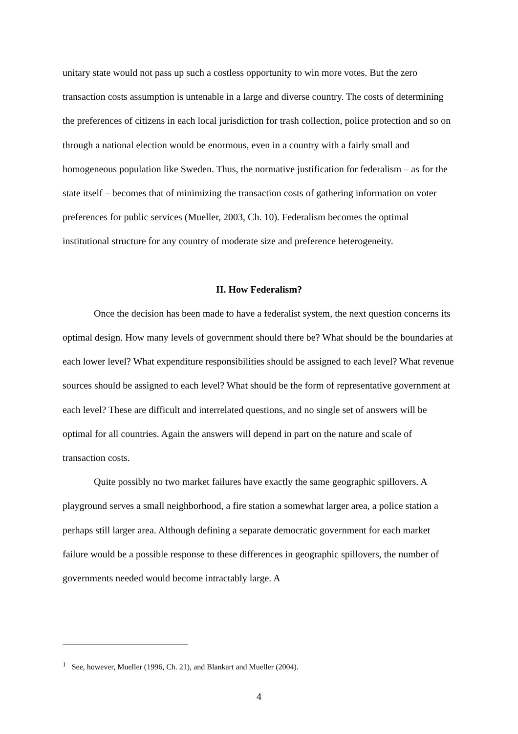unitary state would not pass up such a costless opportunity to win more votes. But the zero transaction costs assumption is untenable in a large and diverse country. The costs of determining the preferences of citizens in each local jurisdiction for trash collection, police protection and so on through a national election would be enormous, even in a country with a fairly small and homogeneous population like Sweden. Thus, the normative justification for federalism – as for the state itself – becomes that of minimizing the transaction costs of gathering information on voter preferences for public services (Mueller, 2003, Ch. 10). Federalism becomes the optimal institutional structure for any country of moderate size and preference heterogeneity.
II. How Federalism?
Once the decision has been made to have a federalist system, the next question concerns its optimal design. How many levels of government should there be? What should be the boundaries at each lower level? What expenditure responsibilities should be assigned to each level? What revenue sources should be assigned to each level? What should be the form of representative government at each level? These are difficult and interrelated questions, and no single set of answers will be optimal for all countries. Again the answers will depend in part on the nature and scale of transaction costs.
Quite possibly no two market failures have exactly the same geographic spillovers. A playground serves a small neighborhood, a fire station a somewhat larger area, a police station a perhaps still larger area. Although defining a separate democratic government for each market failure would be a possible response to these differences in geographic spillovers, the number of governments needed would become intractably large. A
<sup>1</sup> See, however, Mueller (1996, Ch. 21), and Blankart and Mueller (2004).
4